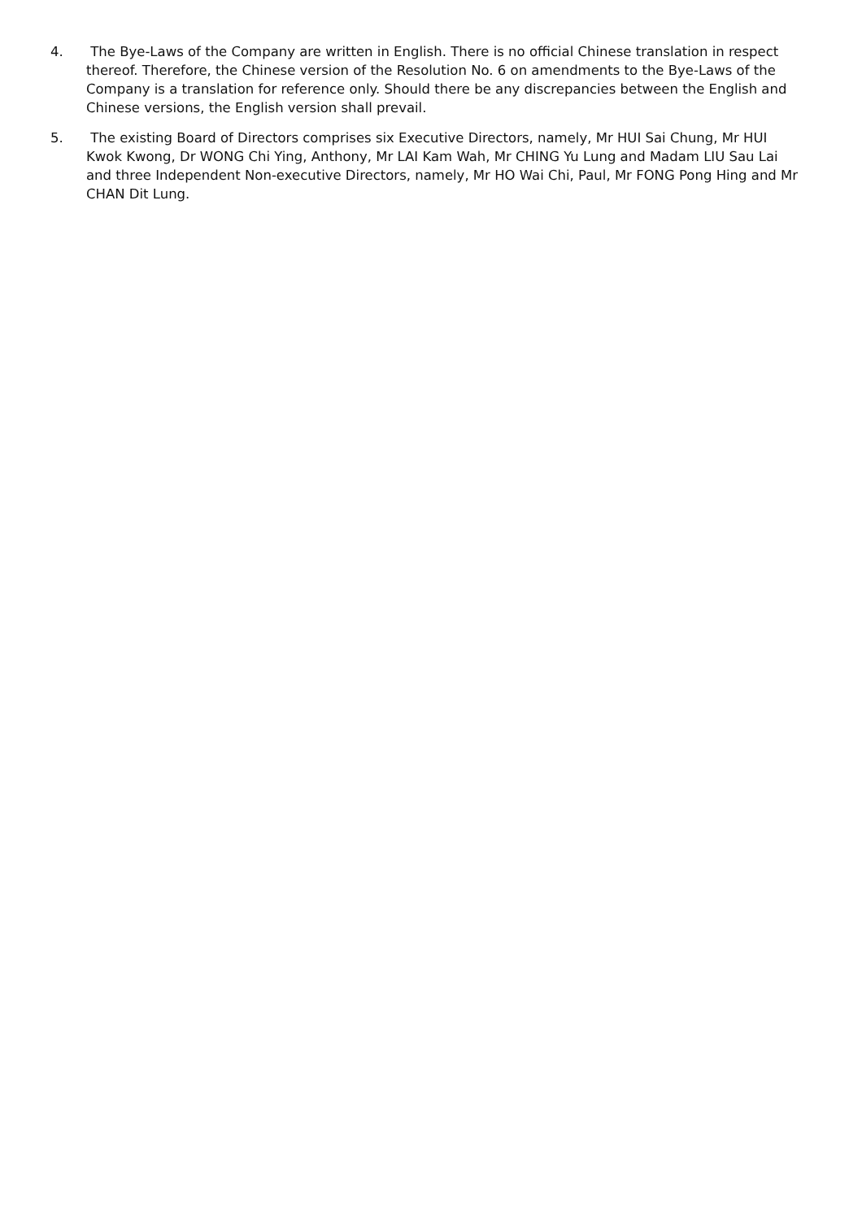4. The Bye-Laws of the Company are written in English. There is no official Chinese translation in respect thereof. Therefore, the Chinese version of the Resolution No. 6 on amendments to the Bye-Laws of the Company is a translation for reference only. Should there be any discrepancies between the English and Chinese versions, the English version shall prevail.
5. The existing Board of Directors comprises six Executive Directors, namely, Mr HUI Sai Chung, Mr HUI Kwok Kwong, Dr WONG Chi Ying, Anthony, Mr LAI Kam Wah, Mr CHING Yu Lung and Madam LIU Sau Lai and three Independent Non-executive Directors, namely, Mr HO Wai Chi, Paul, Mr FONG Pong Hing and Mr CHAN Dit Lung.